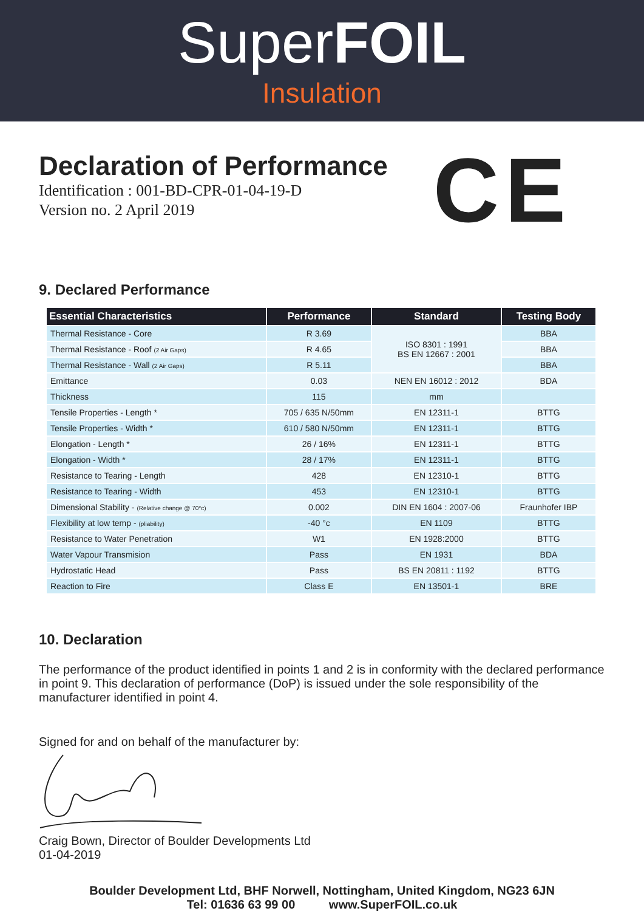SuperFOIL
Insulation
Declaration of Performance
Identification : 001-BD-CPR-01-04-19-D
Version no. 2 April 2019
CE
9. Declared Performance
| Essential Characteristics | Performance | Standard | Testing Body |
| --- | --- | --- | --- |
| Thermal Resistance - Core | R 3.69 | ISO 8301 : 1991 BS EN 12667 : 2001 | BBA |
| Thermal Resistance - Roof (2 Air Gaps) | R 4.65 | | BBA |
| Thermal Resistance - Wall (2 Air Gaps) | R 5.11 | | BBA |
| Emittance | 0.03 | NEN EN 16012 : 2012 | BDA |
| Thickness | 115 | mm | |
| Tensile Properties - Length * | 705 / 635 N/50mm | EN 12311-1 | BTTG |
| Tensile Properties - Width * | 610 / 580 N/50mm | EN 12311-1 | BTTG |
| Elongation - Length * | 26 / 16% | EN 12311-1 | BTTG |
| Elongation - Width * | 28 / 17% | EN 12311-1 | BTTG |
| Resistance to Tearing - Length | 428 | EN 12310-1 | BTTG |
| Resistance to Tearing - Width | 453 | EN 12310-1 | BTTG |
| Dimensional Stability - (Relative change @ 70°c) | 0.002 | DIN EN 1604 : 2007-06 | Fraunhofer IBP |
| Flexibility at low temp - (pliability) | -40 °c | EN 1109 | BTTG |
| Resistance to Water Penetration | W1 | EN 1928:2000 | BTTG |
| Water Vapour Transmision | Pass | EN 1931 | BDA |
| Hydrostatic Head | Pass | BS EN 20811 : 1192 | BTTG |
| Reaction to Fire | Class E | EN 13501-1 | BRE |
10. Declaration
The performance of the product identified in points 1 and 2 is in conformity with the declared performance in point 9. This declaration of performance (DoP) is issued under the sole responsibility of the manufacturer identified in point 4.
Signed for and on behalf of the manufacturer by:
Craig Bown, Director of Boulder Developments Ltd
01-04-2019
Boulder Development Ltd, BHF Norwell, Nottingham, United Kingdom, NG23 6JN
Tel: 01636 63 99 00 www.SuperFOIL.co.uk